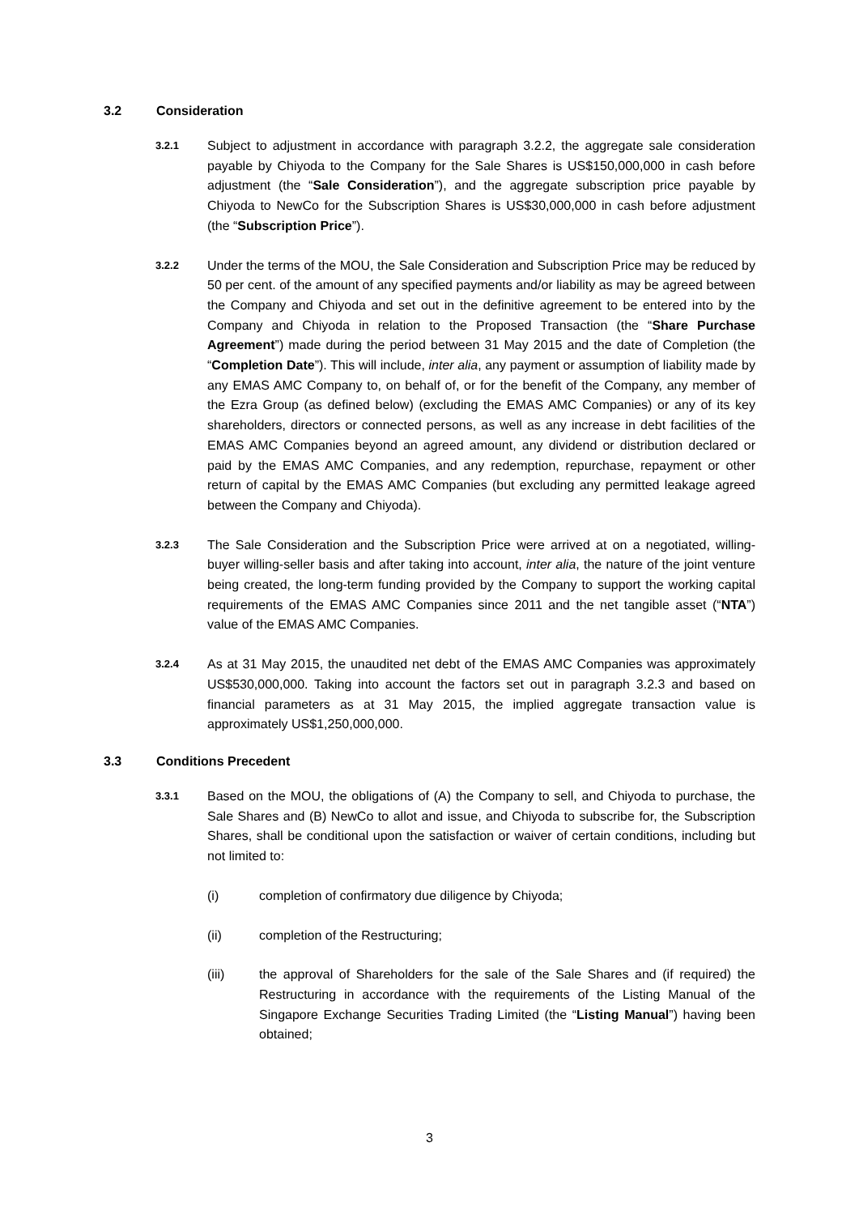3.2 Consideration
3.2.1 Subject to adjustment in accordance with paragraph 3.2.2, the aggregate sale consideration payable by Chiyoda to the Company for the Sale Shares is US$150,000,000 in cash before adjustment (the “Sale Consideration”), and the aggregate subscription price payable by Chiyoda to NewCo for the Subscription Shares is US$30,000,000 in cash before adjustment (the “Subscription Price”).
3.2.2 Under the terms of the MOU, the Sale Consideration and Subscription Price may be reduced by 50 per cent. of the amount of any specified payments and/or liability as may be agreed between the Company and Chiyoda and set out in the definitive agreement to be entered into by the Company and Chiyoda in relation to the Proposed Transaction (the “Share Purchase Agreement”) made during the period between 31 May 2015 and the date of Completion (the “Completion Date”). This will include, inter alia, any payment or assumption of liability made by any EMAS AMC Company to, on behalf of, or for the benefit of the Company, any member of the Ezra Group (as defined below) (excluding the EMAS AMC Companies) or any of its key shareholders, directors or connected persons, as well as any increase in debt facilities of the EMAS AMC Companies beyond an agreed amount, any dividend or distribution declared or paid by the EMAS AMC Companies, and any redemption, repurchase, repayment or other return of capital by the EMAS AMC Companies (but excluding any permitted leakage agreed between the Company and Chiyoda).
3.2.3 The Sale Consideration and the Subscription Price were arrived at on a negotiated, willing-buyer willing-seller basis and after taking into account, inter alia, the nature of the joint venture being created, the long-term funding provided by the Company to support the working capital requirements of the EMAS AMC Companies since 2011 and the net tangible asset (“NTA”) value of the EMAS AMC Companies.
3.2.4 As at 31 May 2015, the unaudited net debt of the EMAS AMC Companies was approximately US$530,000,000. Taking into account the factors set out in paragraph 3.2.3 and based on financial parameters as at 31 May 2015, the implied aggregate transaction value is approximately US$1,250,000,000.
3.3 Conditions Precedent
3.3.1 Based on the MOU, the obligations of (A) the Company to sell, and Chiyoda to purchase, the Sale Shares and (B) NewCo to allot and issue, and Chiyoda to subscribe for, the Subscription Shares, shall be conditional upon the satisfaction or waiver of certain conditions, including but not limited to:
(i) completion of confirmatory due diligence by Chiyoda;
(ii) completion of the Restructuring;
(iii) the approval of Shareholders for the sale of the Sale Shares and (if required) the Restructuring in accordance with the requirements of the Listing Manual of the Singapore Exchange Securities Trading Limited (the “Listing Manual”) having been obtained;
3